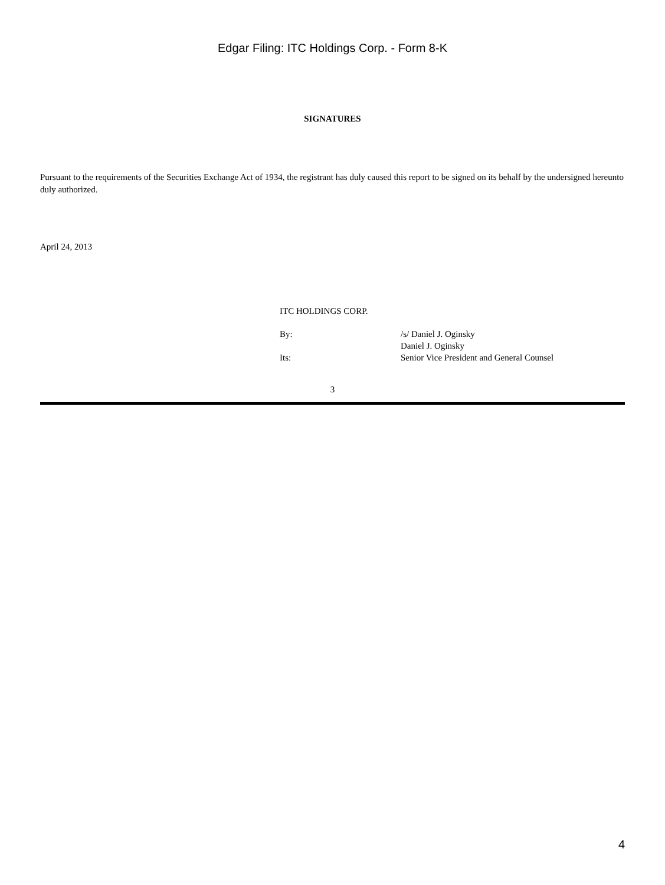Edgar Filing: ITC Holdings Corp. - Form 8-K
SIGNATURES
Pursuant to the requirements of the Securities Exchange Act of 1934, the registrant has duly caused this report to be signed on its behalf by the undersigned hereunto duly authorized.
April 24, 2013
ITC HOLDINGS CORP.
| By: | /s/ Daniel J. Oginsky |
| | Daniel J. Oginsky |
| Its: | Senior Vice President and General Counsel |
3
4